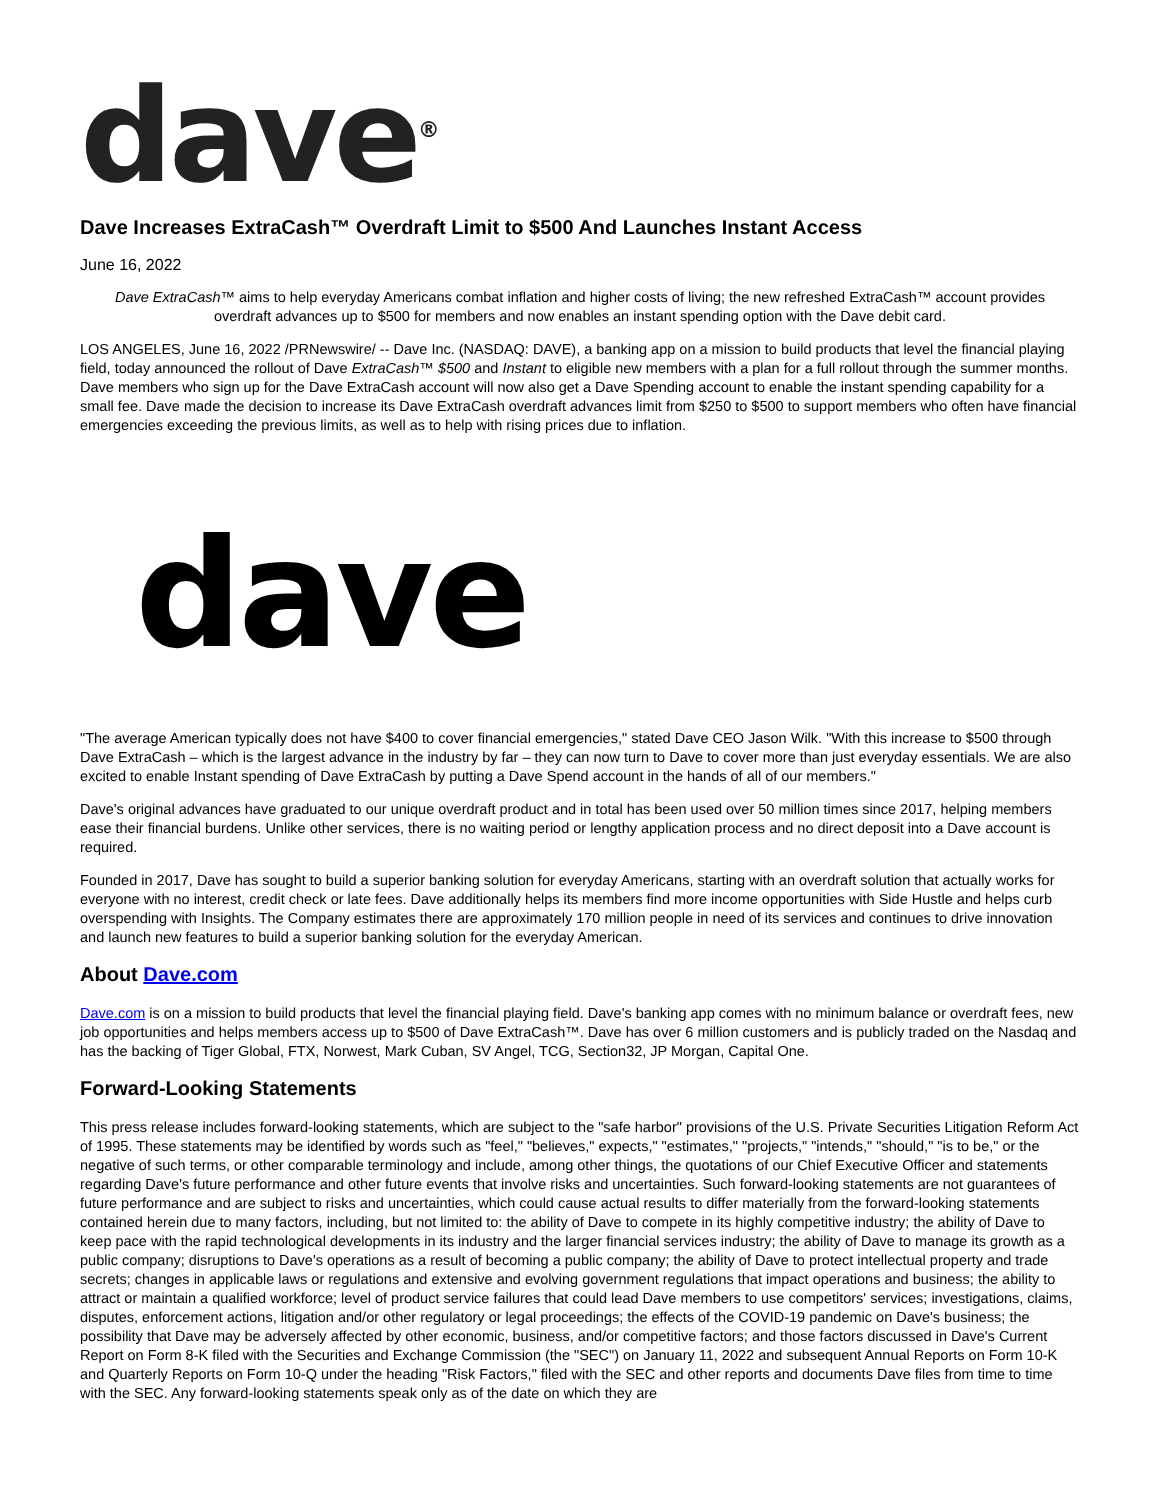dave<sup>®</sup>
Dave Increases ExtraCash™ Overdraft Limit to $500 And Launches Instant Access
June 16, 2022
Dave ExtraCash™ aims to help everyday Americans combat inflation and higher costs of living; the new refreshed ExtraCash™ account provides overdraft advances up to $500 for members and now enables an instant spending option with the Dave debit card.
LOS ANGELES, June 16, 2022 /PRNewswire/ -- Dave Inc. (NASDAQ: DAVE), a banking app on a mission to build products that level the financial playing field, today announced the rollout of Dave ExtraCash™ $500 and Instant to eligible new members with a plan for a full rollout through the summer months. Dave members who sign up for the Dave ExtraCash account will now also get a Dave Spending account to enable the instant spending capability for a small fee. Dave made the decision to increase its Dave ExtraCash overdraft advances limit from $250 to $500 to support members who often have financial emergencies exceeding the previous limits, as well as to help with rising prices due to inflation.
dave
"The average American typically does not have $400 to cover financial emergencies," stated Dave CEO Jason Wilk. "With this increase to $500 through Dave ExtraCash – which is the largest advance in the industry by far – they can now turn to Dave to cover more than just everyday essentials. We are also excited to enable Instant spending of Dave ExtraCash by putting a Dave Spend account in the hands of all of our members."
Dave's original advances have graduated to our unique overdraft product and in total has been used over 50 million times since 2017, helping members ease their financial burdens. Unlike other services, there is no waiting period or lengthy application process and no direct deposit into a Dave account is required.
Founded in 2017, Dave has sought to build a superior banking solution for everyday Americans, starting with an overdraft solution that actually works for everyone with no interest, credit check or late fees. Dave additionally helps its members find more income opportunities with Side Hustle and helps curb overspending with Insights. The Company estimates there are approximately 170 million people in need of its services and continues to drive innovation and launch new features to build a superior banking solution for the everyday American.
About Dave.com
Dave.com is on a mission to build products that level the financial playing field. Dave's banking app comes with no minimum balance or overdraft fees, new job opportunities and helps members access up to $500 of Dave ExtraCash™. Dave has over 6 million customers and is publicly traded on the Nasdaq and has the backing of Tiger Global, FTX, Norwest, Mark Cuban, SV Angel, TCG, Section32, JP Morgan, Capital One.
Forward-Looking Statements
This press release includes forward-looking statements, which are subject to the "safe harbor" provisions of the U.S. Private Securities Litigation Reform Act of 1995. These statements may be identified by words such as "feel," "believes," expects," "estimates," "projects," "intends," "should," "is to be," or the negative of such terms, or other comparable terminology and include, among other things, the quotations of our Chief Executive Officer and statements regarding Dave's future performance and other future events that involve risks and uncertainties. Such forward-looking statements are not guarantees of future performance and are subject to risks and uncertainties, which could cause actual results to differ materially from the forward-looking statements contained herein due to many factors, including, but not limited to: the ability of Dave to compete in its highly competitive industry; the ability of Dave to keep pace with the rapid technological developments in its industry and the larger financial services industry; the ability of Dave to manage its growth as a public company; disruptions to Dave's operations as a result of becoming a public company; the ability of Dave to protect intellectual property and trade secrets; changes in applicable laws or regulations and extensive and evolving government regulations that impact operations and business; the ability to attract or maintain a qualified workforce; level of product service failures that could lead Dave members to use competitors' services; investigations, claims, disputes, enforcement actions, litigation and/or other regulatory or legal proceedings; the effects of the COVID-19 pandemic on Dave's business; the possibility that Dave may be adversely affected by other economic, business, and/or competitive factors; and those factors discussed in Dave's Current Report on Form 8-K filed with the Securities and Exchange Commission (the "SEC") on January 11, 2022 and subsequent Annual Reports on Form 10-K and Quarterly Reports on Form 10-Q under the heading "Risk Factors," filed with the SEC and other reports and documents Dave files from time to time with the SEC. Any forward-looking statements speak only as of the date on which they are